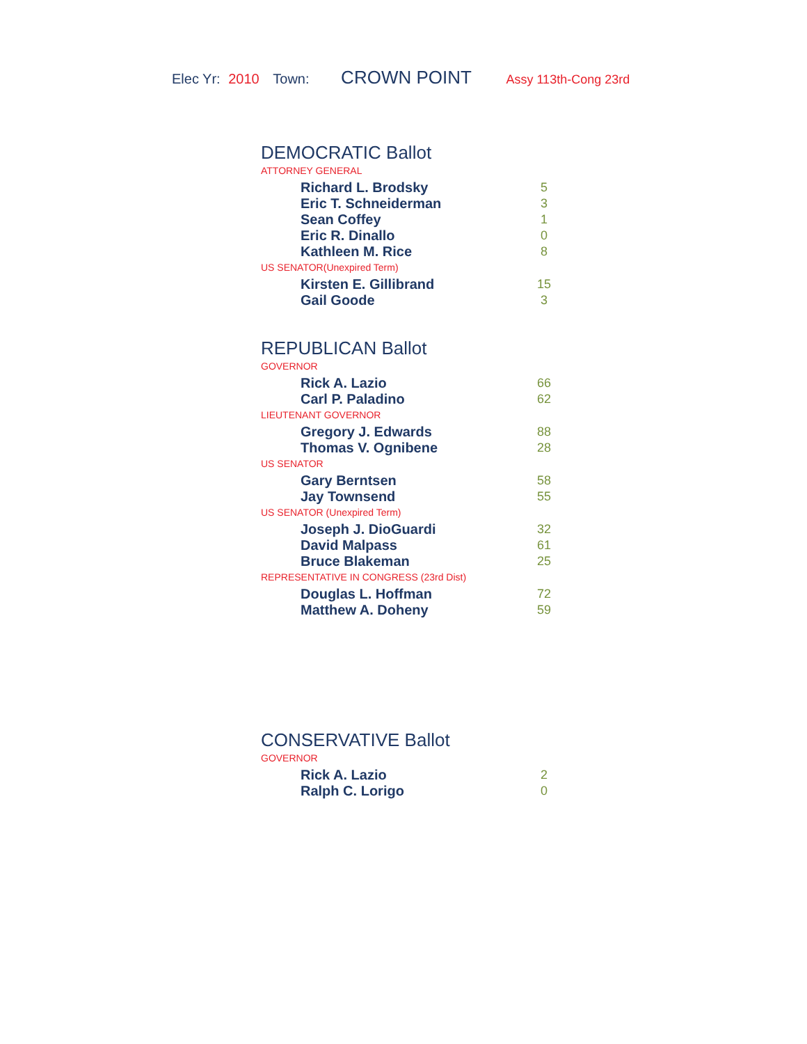Elec Yr: 2010 Town: CROWN POINT Assy 113th-Cong 23rd
DEMOCRATIC Ballot
ATTORNEY GENERAL
| Richard L. Brodsky | 5 |
| Eric T. Schneiderman | 3 |
| Sean Coffey | 1 |
| Eric R. Dinallo | 0 |
| Kathleen M. Rice | 8 |
US SENATOR(Unexpired Term)
| Kirsten E. Gillibrand | 15 |
| Gail Goode | 3 |
REPUBLICAN Ballot
GOVERNOR
| Rick A. Lazio | 66 |
| Carl P. Paladino | 62 |
LIEUTENANT GOVERNOR
| Gregory J. Edwards | 88 |
| Thomas V. Ognibene | 28 |
US SENATOR
| Gary Berntsen | 58 |
| Jay Townsend | 55 |
US SENATOR (Unexpired Term)
| Joseph J. DioGuardi | 32 |
| David Malpass | 61 |
| Bruce Blakeman | 25 |
REPRESENTATIVE IN CONGRESS (23rd Dist)
| Douglas L. Hoffman | 72 |
| Matthew A. Doheny | 59 |
CONSERVATIVE Ballot
GOVERNOR
| Rick A. Lazio | 2 |
| Ralph C. Lorigo | 0 |